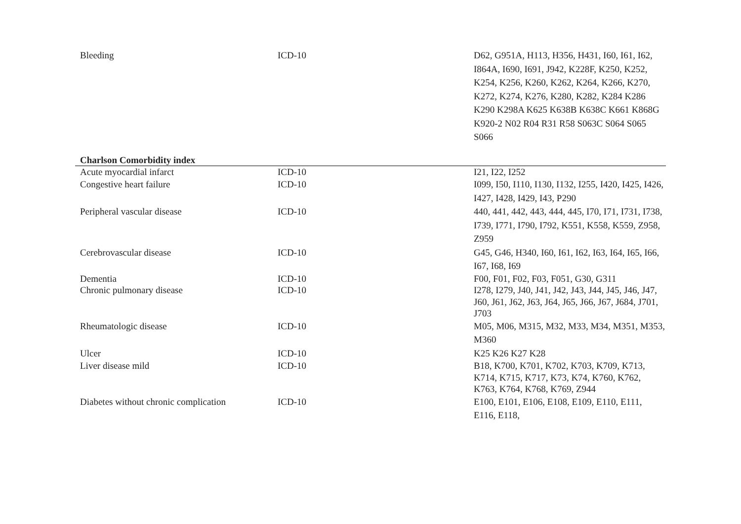| Bleeding | ICD-10 | D62, G951A, H113, H356, H431, I60, I61, I62, I864A, I690, I691, J942, K228F, K250, K252, K254, K256, K260, K262, K264, K266, K270, K272, K274, K276, K280, K282, K284 K286 K290 K298A K625 K638B K638C K661 K868G K920-2 N02 R04 R31 R58 S063C S064 S065 S066 |
| Charlson Comorbidity index | | |
| Acute myocardial infarct | ICD-10 | I21, I22, I252 |
| Congestive heart failure | ICD-10 | I099, I50, I110, I130, I132, I255, I420, I425, I426, I427, I428, I429, I43, P290 |
| Peripheral vascular disease | ICD-10 | 440, 441, 442, 443, 444, 445, I70, I71, I731, I738, I739, I771, I790, I792, K551, K558, K559, Z958, Z959 |
| Cerebrovascular disease | ICD-10 | G45, G46, H340, I60, I61, I62, I63, I64, I65, I66, I67, I68, I69 |
| Dementia | ICD-10 | F00, F01, F02, F03, F051, G30, G311 |
| Chronic pulmonary disease | ICD-10 | I278, I279, J40, J41, J42, J43, J44, J45, J46, J47, J60, J61, J62, J63, J64, J65, J66, J67, J684, J701, J703 |
| Rheumatologic disease | ICD-10 | M05, M06, M315, M32, M33, M34, M351, M353, M360 |
| Ulcer | ICD-10 | K25 K26 K27 K28 |
| Liver disease mild | ICD-10 | B18, K700, K701, K702, K703, K709, K713, K714, K715, K717, K73, K74, K760, K762, K763, K764, K768, K769, Z944 |
| Diabetes without chronic complication | ICD-10 | E100, E101, E106, E108, E109, E110, E111, E116, E118, |